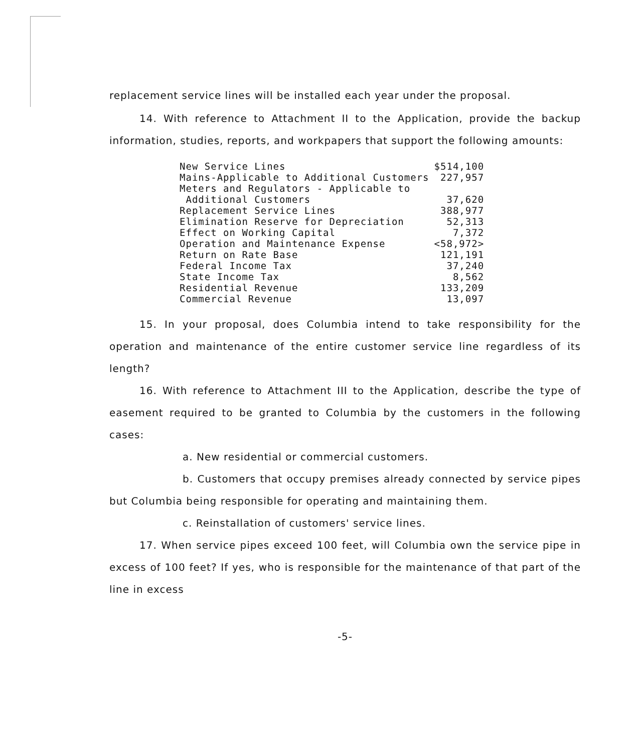replacement service lines will be installed each year under the proposal.
14. With reference to Attachment II to the Application, provide the backup information, studies, reports, and workpapers that support the following amounts:
| New Service Lines | $514,100 |
| Mains-Applicable to Additional Customers | 227,957 |
| Meters and Regulators - Applicable to Additional Customers | 37,620 |
| Replacement Service Lines | 388,977 |
| Elimination Reserve for Depreciation | 52,313 |
| Effect on Working Capital | 7,372 |
| Operation and Maintenance Expense | <58,972> |
| Return on Rate Base | 121,191 |
| Federal Income Tax | 37,240 |
| State Income Tax | 8,562 |
| Residential Revenue | 133,209 |
| Commercial Revenue | 13,097 |
15. In your proposal, does Columbia intend to take responsibility for the operation and maintenance of the entire customer service line regardless of its length?
16. With reference to Attachment III to the Application, describe the type of easement required to be granted to Columbia by the customers in the following cases:
a. New residential or commercial customers.
b. Customers that occupy premises already connected by service pipes but Columbia being responsible for operating and maintaining them.
c. Reinstallation of customers' service lines.
17. When service pipes exceed 100 feet, will Columbia own the service pipe in excess of 100 feet? If yes, who is responsible for the maintenance of that part of the line in excess
-5-